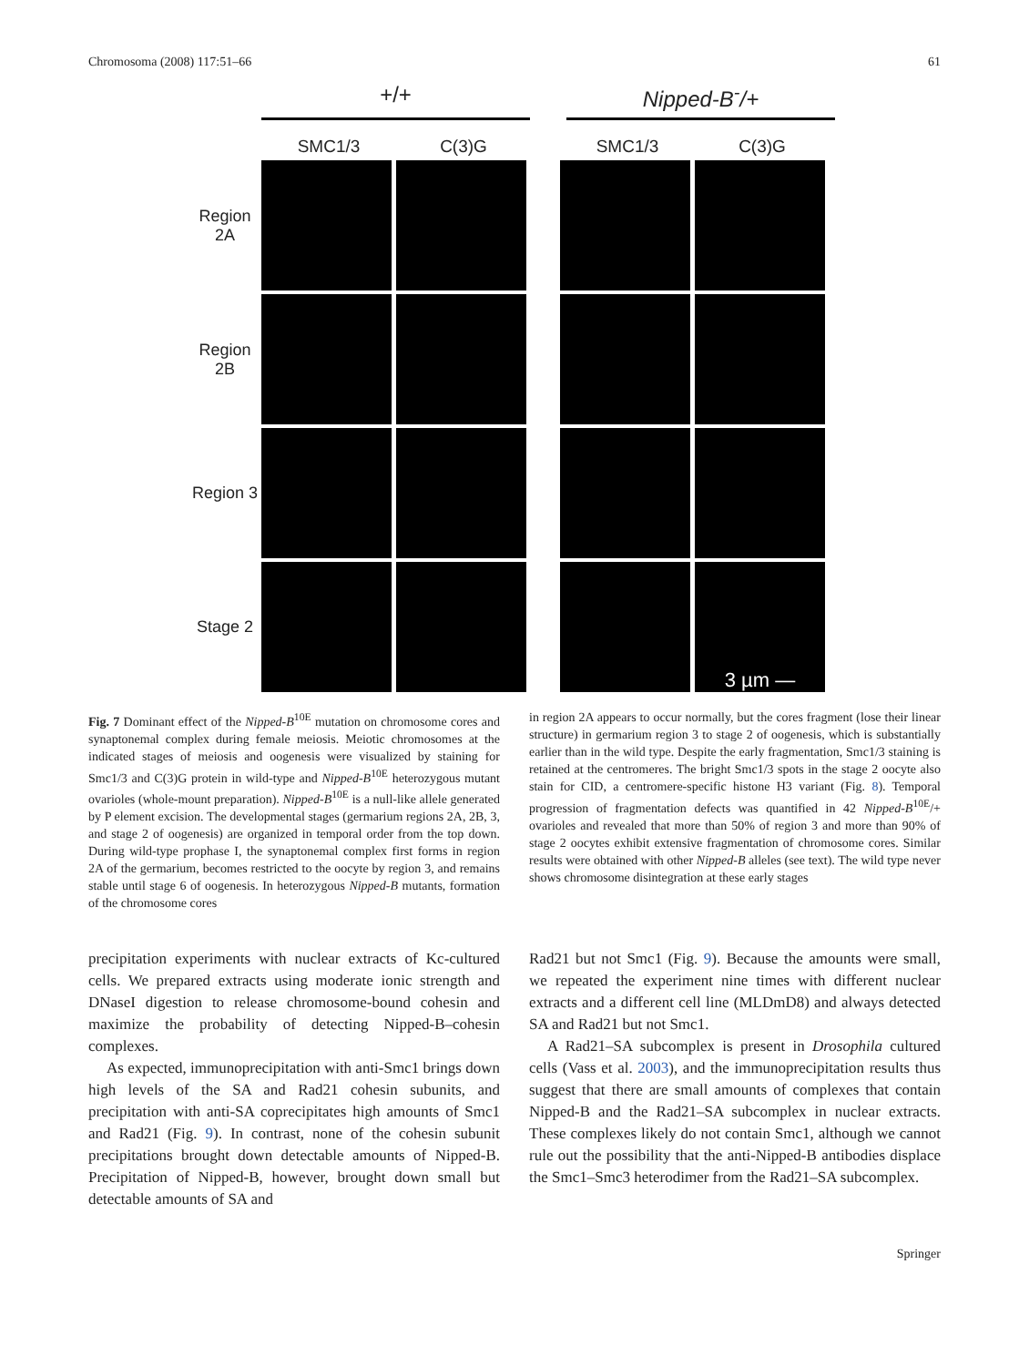Chromosoma (2008) 117:51–66 61
+/+ Nipped-B<sup>-</sup>/+
SMC1/3 C(3)G SMC1/3 C(3)G
Region 2A
Region 2B
Region 3
Stage 2
3 µm —
Fig. 7 Dominant effect of the Nipped-B<sup>10E</sup> mutation on chromosome cores and synaptonemal complex during female meiosis. Meiotic chromosomes at the indicated stages of meiosis and oogenesis were visualized by staining for Smc1/3 and C(3)G protein in wild-type and Nipped-B<sup>10E</sup> heterozygous mutant ovarioles (whole-mount preparation). Nipped-B<sup>10E</sup> is a null-like allele generated by P element excision. The developmental stages (germarium regions 2A, 2B, 3, and stage 2 of oogenesis) are organized in temporal order from the top down. During wild-type prophase I, the synaptonemal complex first forms in region 2A of the germarium, becomes restricted to the oocyte by region 3, and remains stable until stage 6 of oogenesis. In heterozygous Nipped-B mutants, formation of the chromosome cores
in region 2A appears to occur normally, but the cores fragment (lose their linear structure) in germarium region 3 to stage 2 of oogenesis, which is substantially earlier than in the wild type. Despite the early fragmentation, Smc1/3 staining is retained at the centromeres. The bright Smc1/3 spots in the stage 2 oocyte also stain for CID, a centromere-specific histone H3 variant (Fig. 8). Temporal progression of fragmentation defects was quantified in 42 Nipped-B<sup>10E</sup>/+ ovarioles and revealed that more than 50% of region 3 and more than 90% of stage 2 oocytes exhibit extensive fragmentation of chromosome cores. Similar results were obtained with other Nipped-B alleles (see text). The wild type never shows chromosome disintegration at these early stages
precipitation experiments with nuclear extracts of Kc-cultured cells. We prepared extracts using moderate ionic strength and DNaseI digestion to release chromosome-bound cohesin and maximize the probability of detecting Nipped-B–cohesin complexes.
As expected, immunoprecipitation with anti-Smc1 brings down high levels of the SA and Rad21 cohesin subunits, and precipitation with anti-SA coprecipitates high amounts of Smc1 and Rad21 (Fig. 9). In contrast, none of the cohesin subunit precipitations brought down detectable amounts of Nipped-B. Precipitation of Nipped-B, however, brought down small but detectable amounts of SA and
Rad21 but not Smc1 (Fig. 9). Because the amounts were small, we repeated the experiment nine times with different nuclear extracts and a different cell line (MLDmD8) and always detected SA and Rad21 but not Smc1.
A Rad21–SA subcomplex is present in Drosophila cultured cells (Vass et al. 2003), and the immunoprecipitation results thus suggest that there are small amounts of complexes that contain Nipped-B and the Rad21–SA subcomplex in nuclear extracts. These complexes likely do not contain Smc1, although we cannot rule out the possibility that the anti-Nipped-B antibodies displace the Smc1–Smc3 heterodimer from the Rad21–SA subcomplex.
Springer